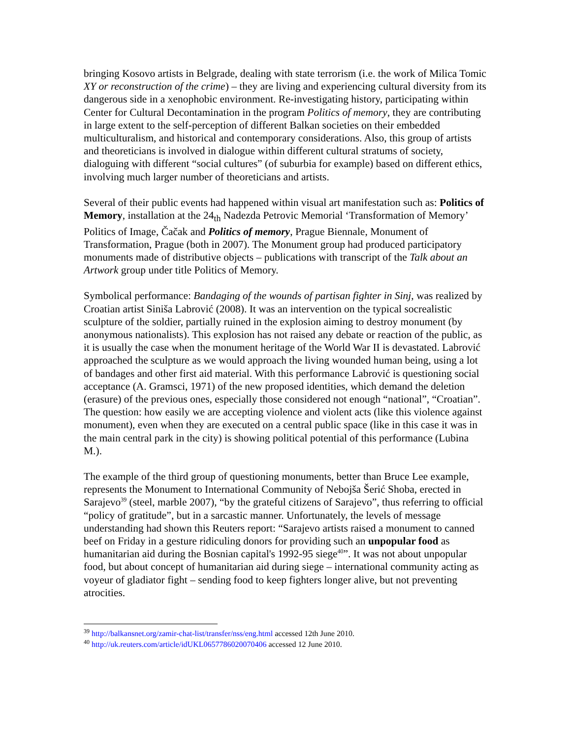bringing Kosovo artists in Belgrade, dealing with state terrorism (i.e. the work of Milica Tomic XY or reconstruction of the crime) – they are living and experiencing cultural diversity from its dangerous side in a xenophobic environment. Re-investigating history, participating within Center for Cultural Decontamination in the program Politics of memory, they are contributing in large extent to the self-perception of different Balkan societies on their embedded multiculturalism, and historical and contemporary considerations. Also, this group of artists and theoreticians is involved in dialogue within different cultural stratums of society, dialoguing with different “social cultures” (of suburbia for example) based on different ethics, involving much larger number of theoreticians and artists.
Several of their public events had happened within visual art manifestation such as: Politics of Memory, installation at the 24<sub>th</sub> Nadezda Petrovic Memorial ‘Transformation of Memory’ Politics of Image, Čačak and Politics of memory, Prague Biennale, Monument of Transformation, Prague (both in 2007). The Monument group had produced participatory monuments made of distributive objects – publications with transcript of the Talk about an Artwork group under title Politics of Memory.
Symbolical performance: Bandaging of the wounds of partisan fighter in Sinj, was realized by Croatian artist Siniša Labrović (2008). It was an intervention on the typical socrealistic sculpture of the soldier, partially ruined in the explosion aiming to destroy monument (by anonymous nationalists). This explosion has not raised any debate or reaction of the public, as it is usually the case when the monument heritage of the World War II is devastated. Labrović approached the sculpture as we would approach the living wounded human being, using a lot of bandages and other first aid material. With this performance Labrović is questioning social acceptance (A. Gramsci, 1971) of the new proposed identities, which demand the deletion (erasure) of the previous ones, especially those considered not enough “national”, “Croatian”. The question: how easily we are accepting violence and violent acts (like this violence against monument), even when they are executed on a central public space (like in this case it was in the main central park in the city) is showing political potential of this performance (Lubina M.).
The example of the third group of questioning monuments, better than Bruce Lee example, represents the Monument to International Community of Nebojša Šerić Shoba, erected in Sarajevo<sup>39</sup> (steel, marble 2007), “by the grateful citizens of Sarajevo”, thus referring to official “policy of gratitude”, but in a sarcastic manner. Unfortunately, the levels of message understanding had shown this Reuters report: “Sarajevo artists raised a monument to canned beef on Friday in a gesture ridiculing donors for providing such an unpopular food as humanitarian aid during the Bosnian capital's 1992-95 siege<sup>40</sup>”. It was not about unpopular food, but about concept of humanitarian aid during siege – international community acting as voyeur of gladiator fight – sending food to keep fighters longer alive, but not preventing atrocities.
<sup>39</sup> http://balkansnet.org/zamir-chat-list/transfer/nss/eng.html accessed 12th June 2010.
<sup>40</sup> http://uk.reuters.com/article/idUKL0657786020070406 accessed 12 June 2010.